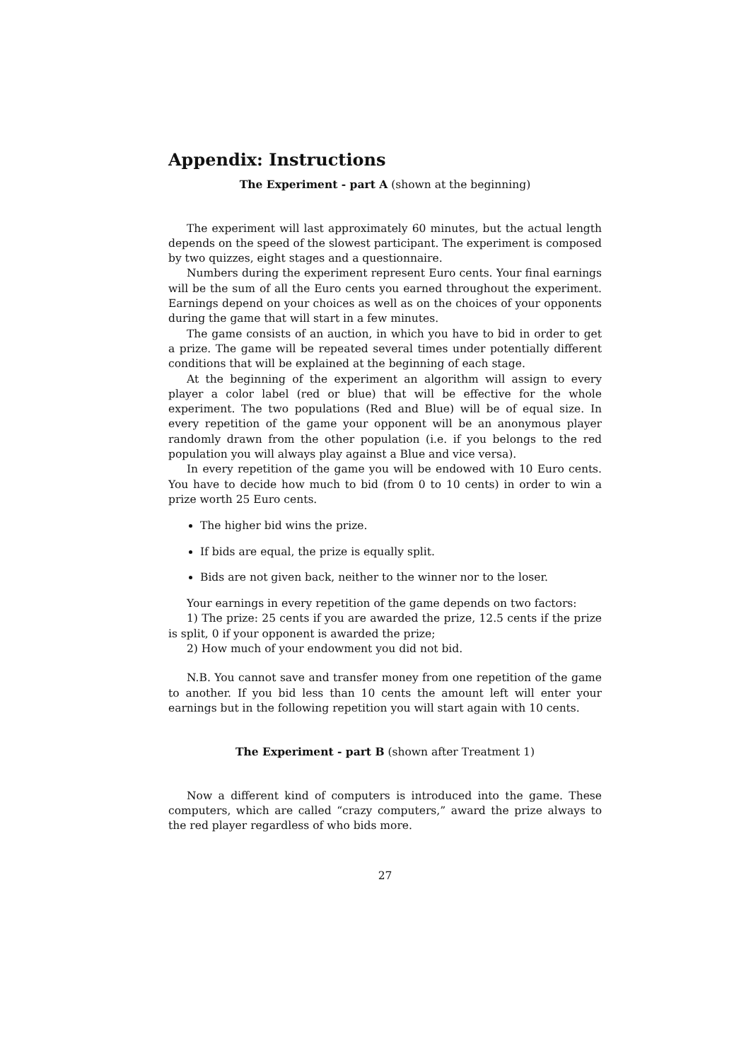Appendix: Instructions
The Experiment - part A (shown at the beginning)
The experiment will last approximately 60 minutes, but the actual length depends on the speed of the slowest participant. The experiment is composed by two quizzes, eight stages and a questionnaire.
Numbers during the experiment represent Euro cents. Your final earnings will be the sum of all the Euro cents you earned throughout the experiment. Earnings depend on your choices as well as on the choices of your opponents during the game that will start in a few minutes.
The game consists of an auction, in which you have to bid in order to get a prize. The game will be repeated several times under potentially different conditions that will be explained at the beginning of each stage.
At the beginning of the experiment an algorithm will assign to every player a color label (red or blue) that will be effective for the whole experiment. The two populations (Red and Blue) will be of equal size. In every repetition of the game your opponent will be an anonymous player randomly drawn from the other population (i.e. if you belongs to the red population you will always play against a Blue and vice versa).
In every repetition of the game you will be endowed with 10 Euro cents. You have to decide how much to bid (from 0 to 10 cents) in order to win a prize worth 25 Euro cents.
The higher bid wins the prize.
If bids are equal, the prize is equally split.
Bids are not given back, neither to the winner nor to the loser.
Your earnings in every repetition of the game depends on two factors:
1) The prize: 25 cents if you are awarded the prize, 12.5 cents if the prize is split, 0 if your opponent is awarded the prize;
2) How much of your endowment you did not bid.
N.B. You cannot save and transfer money from one repetition of the game to another. If you bid less than 10 cents the amount left will enter your earnings but in the following repetition you will start again with 10 cents.
The Experiment - part B (shown after Treatment 1)
Now a different kind of computers is introduced into the game. These computers, which are called “crazy computers,” award the prize always to the red player regardless of who bids more.
27